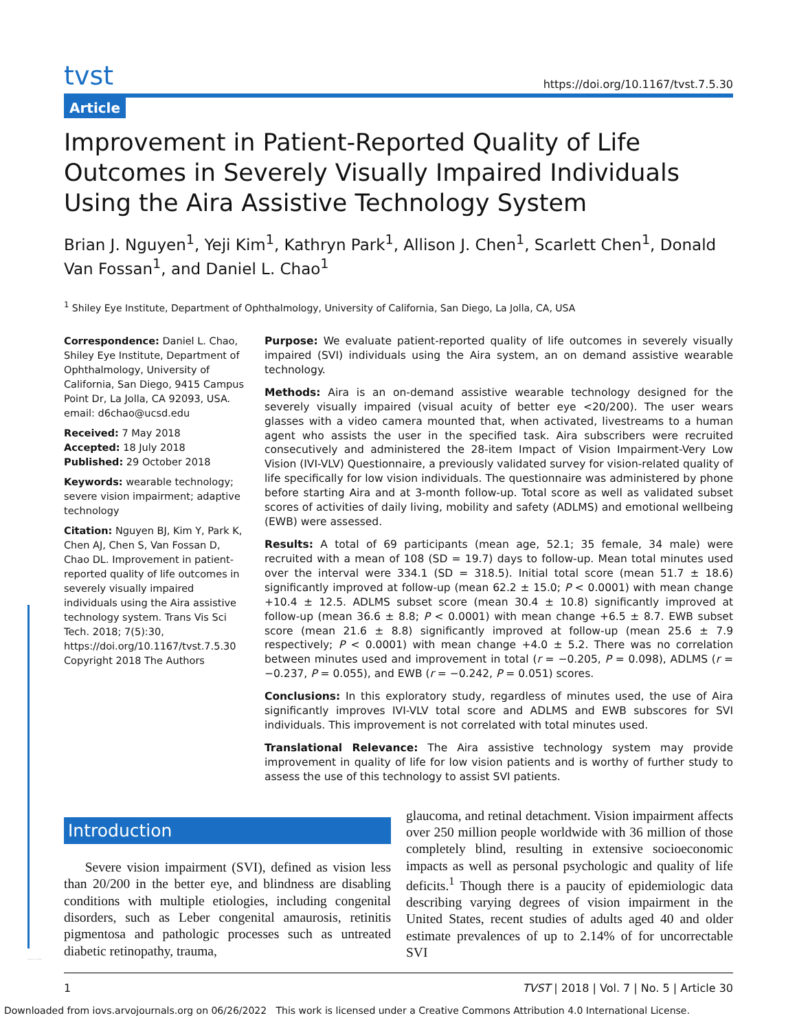tvst https://doi.org/10.1167/tvst.7.5.30
Article
Improvement in Patient-Reported Quality of Life Outcomes in Severely Visually Impaired Individuals Using the Aira Assistive Technology System
Brian J. Nguyen<sup>1</sup>, Yeji Kim<sup>1</sup>, Kathryn Park<sup>1</sup>, Allison J. Chen<sup>1</sup>, Scarlett Chen<sup>1</sup>, Donald Van Fossan<sup>1</sup>, and Daniel L. Chao<sup>1</sup>
<sup>1</sup> Shiley Eye Institute, Department of Ophthalmology, University of California, San Diego, La Jolla, CA, USA
Correspondence: Daniel L. Chao, Shiley Eye Institute, Department of Ophthalmology, University of California, San Diego, 9415 Campus Point Dr, La Jolla, CA 92093, USA. email: d6chao@ucsd.edu
Received: 7 May 2018
Accepted: 18 July 2018
Published: 29 October 2018
Keywords: wearable technology; severe vision impairment; adaptive technology
Citation: Nguyen BJ, Kim Y, Park K, Chen AJ, Chen S, Van Fossan D, Chao DL. Improvement in patient-reported quality of life outcomes in severely visually impaired individuals using the Aira assistive technology system. Trans Vis Sci Tech. 2018; 7(5):30, https://doi.org/10.1167/tvst.7.5.30
Copyright 2018 The Authors
Purpose: We evaluate patient-reported quality of life outcomes in severely visually impaired (SVI) individuals using the Aira system, an on demand assistive wearable technology.
Methods: Aira is an on-demand assistive wearable technology designed for the severely visually impaired (visual acuity of better eye <20/200). The user wears glasses with a video camera mounted that, when activated, livestreams to a human agent who assists the user in the specified task. Aira subscribers were recruited consecutively and administered the 28-item Impact of Vision Impairment-Very Low Vision (IVI-VLV) Questionnaire, a previously validated survey for vision-related quality of life specifically for low vision individuals. The questionnaire was administered by phone before starting Aira and at 3-month follow-up. Total score as well as validated subset scores of activities of daily living, mobility and safety (ADLMS) and emotional wellbeing (EWB) were assessed.
Results: A total of 69 participants (mean age, 52.1; 35 female, 34 male) were recruited with a mean of 108 (SD = 19.7) days to follow-up. Mean total minutes used over the interval were 334.1 (SD = 318.5). Initial total score (mean 51.7 ± 18.6) significantly improved at follow-up (mean 62.2 ± 15.0; P < 0.0001) with mean change +10.4 ± 12.5. ADLMS subset score (mean 30.4 ± 10.8) significantly improved at follow-up (mean 36.6 ± 8.8; P < 0.0001) with mean change +6.5 ± 8.7. EWB subset score (mean 21.6 ± 8.8) significantly improved at follow-up (mean 25.6 ± 7.9 respectively; P < 0.0001) with mean change +4.0 ± 5.2. There was no correlation between minutes used and improvement in total (r = −0.205, P = 0.098), ADLMS (r = −0.237, P = 0.055), and EWB (r = −0.242, P = 0.051) scores.
Conclusions: In this exploratory study, regardless of minutes used, the use of Aira significantly improves IVI-VLV total score and ADLMS and EWB subscores for SVI individuals. This improvement is not correlated with total minutes used.
Translational Relevance: The Aira assistive technology system may provide improvement in quality of life for low vision patients and is worthy of further study to assess the use of this technology to assist SVI patients.
Introduction
Severe vision impairment (SVI), defined as vision less than 20/200 in the better eye, and blindness are disabling conditions with multiple etiologies, including congenital disorders, such as Leber congenital amaurosis, retinitis pigmentosa and pathologic processes such as untreated diabetic retinopathy, trauma,
glaucoma, and retinal detachment. Vision impairment affects over 250 million people worldwide with 36 million of those completely blind, resulting in extensive socioeconomic impacts as well as personal psychologic and quality of life deficits.<sup>1</sup> Though there is a paucity of epidemiologic data describing varying degrees of vision impairment in the United States, recent studies of adults aged 40 and older estimate prevalences of up to 2.14% of for uncorrectable SVI
1 TVST | 2018 | Vol. 7 | No. 5 | Article 30
translational vision science & technology
Downloaded from iovs.arvojournals.org on 06/26/2022 This work is licensed under a Creative Commons Attribution 4.0 International License.